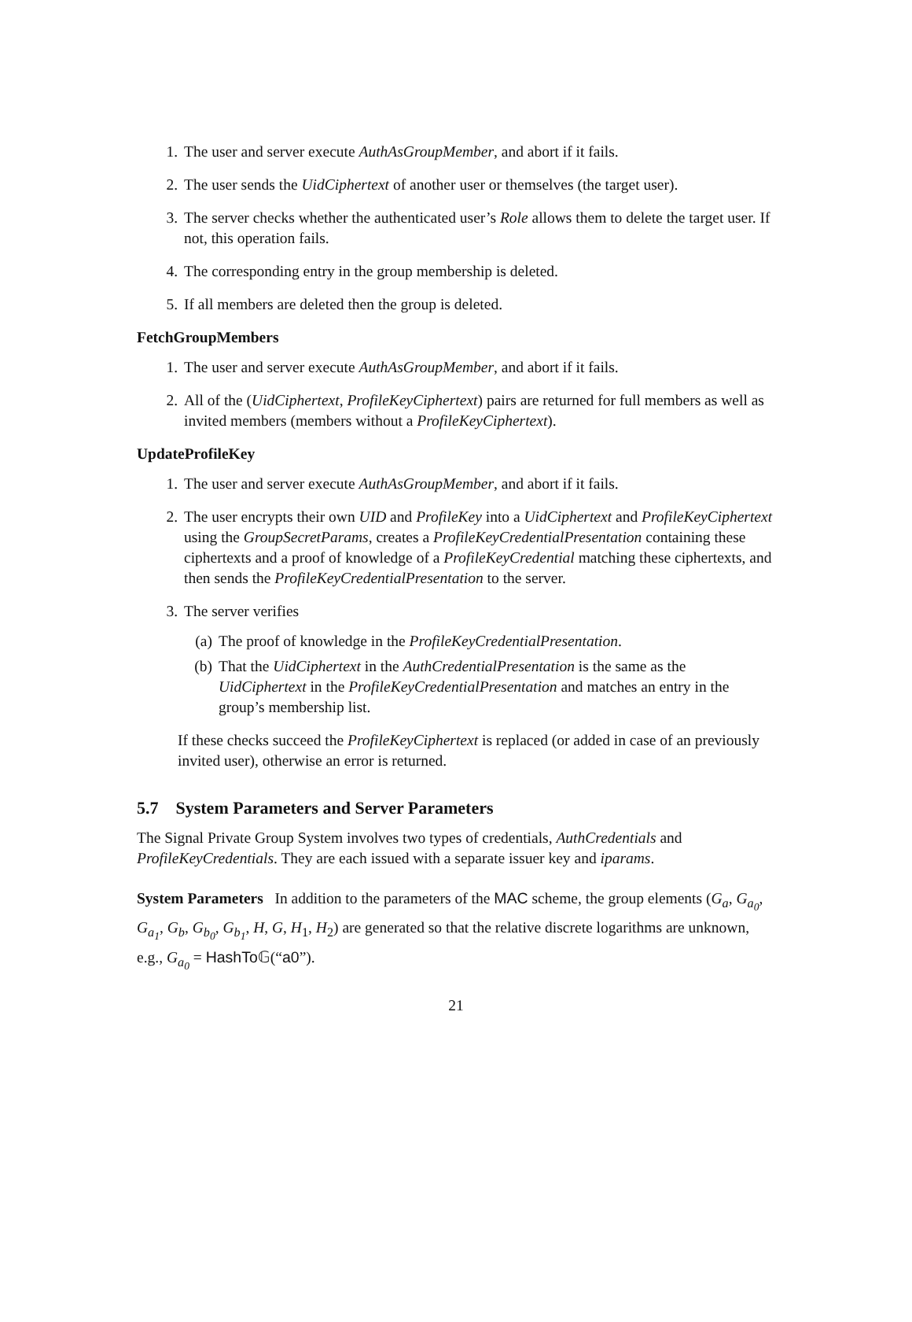1. The user and server execute AuthAsGroupMember, and abort if it fails.
2. The user sends the UidCiphertext of another user or themselves (the target user).
3. The server checks whether the authenticated user’s Role allows them to delete the target user. If not, this operation fails.
4. The corresponding entry in the group membership is deleted.
5. If all members are deleted then the group is deleted.
FetchGroupMembers
1. The user and server execute AuthAsGroupMember, and abort if it fails.
2. All of the (UidCiphertext, ProfileKeyCiphertext) pairs are returned for full members as well as invited members (members without a ProfileKeyCiphertext).
UpdateProfileKey
1. The user and server execute AuthAsGroupMember, and abort if it fails.
2. The user encrypts their own UID and ProfileKey into a UidCiphertext and ProfileKeyCiphertext using the GroupSecretParams, creates a ProfileKeyCredentialPresentation containing these ciphertexts and a proof of knowledge of a ProfileKeyCredential matching these ciphertexts, and then sends the ProfileKeyCredentialPresentation to the server.
3. The server verifies
(a) The proof of knowledge in the ProfileKeyCredentialPresentation.
(b) That the UidCiphertext in the AuthCredentialPresentation is the same as the UidCiphertext in the ProfileKeyCredentialPresentation and matches an entry in the group’s membership list.
If these checks succeed the ProfileKeyCiphertext is replaced (or added in case of an previously invited user), otherwise an error is returned.
5.7 System Parameters and Server Parameters
The Signal Private Group System involves two types of credentials, AuthCredentials and ProfileKeyCredentials. They are each issued with a separate issuer key and iparams.
System Parameters In addition to the parameters of the MAC scheme, the group elements (G<sub>a</sub>, G<sub>a<sub>0</sub></sub>, G<sub>a<sub>1</sub></sub>, G<sub>b</sub>, G<sub>b<sub>0</sub></sub>, G<sub>b<sub>1</sub></sub>, H, G, H<sub>1</sub>, H<sub>2</sub>) are generated so that the relative discrete logarithms are unknown, e.g., G<sub>a<sub>0</sub></sub> = HashTo 𝔾(“a0”).
21